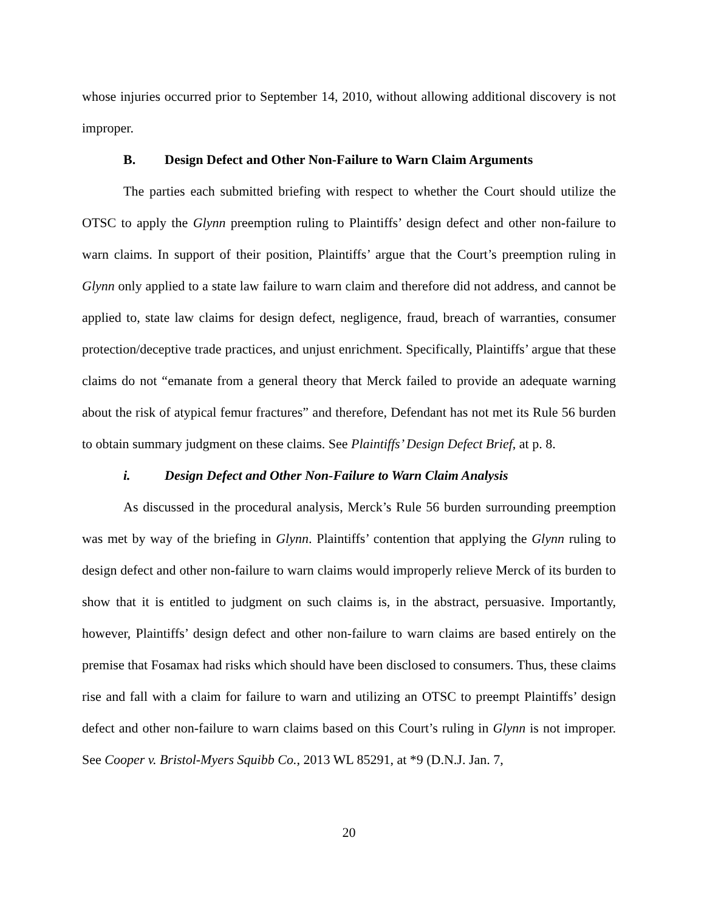whose injuries occurred prior to September 14, 2010, without allowing additional discovery is not improper.
B. Design Defect and Other Non-Failure to Warn Claim Arguments
The parties each submitted briefing with respect to whether the Court should utilize the OTSC to apply the Glynn preemption ruling to Plaintiffs’ design defect and other non-failure to warn claims. In support of their position, Plaintiffs’ argue that the Court’s preemption ruling in Glynn only applied to a state law failure to warn claim and therefore did not address, and cannot be applied to, state law claims for design defect, negligence, fraud, breach of warranties, consumer protection/deceptive trade practices, and unjust enrichment. Specifically, Plaintiffs’ argue that these claims do not “emanate from a general theory that Merck failed to provide an adequate warning about the risk of atypical femur fractures” and therefore, Defendant has not met its Rule 56 burden to obtain summary judgment on these claims. See Plaintiffs’ Design Defect Brief, at p. 8.
i. Design Defect and Other Non-Failure to Warn Claim Analysis
As discussed in the procedural analysis, Merck’s Rule 56 burden surrounding preemption was met by way of the briefing in Glynn. Plaintiffs’ contention that applying the Glynn ruling to design defect and other non-failure to warn claims would improperly relieve Merck of its burden to show that it is entitled to judgment on such claims is, in the abstract, persuasive. Importantly, however, Plaintiffs’ design defect and other non-failure to warn claims are based entirely on the premise that Fosamax had risks which should have been disclosed to consumers. Thus, these claims rise and fall with a claim for failure to warn and utilizing an OTSC to preempt Plaintiffs’ design defect and other non-failure to warn claims based on this Court’s ruling in Glynn is not improper. See Cooper v. Bristol-Myers Squibb Co., 2013 WL 85291, at *9 (D.N.J. Jan. 7,
20